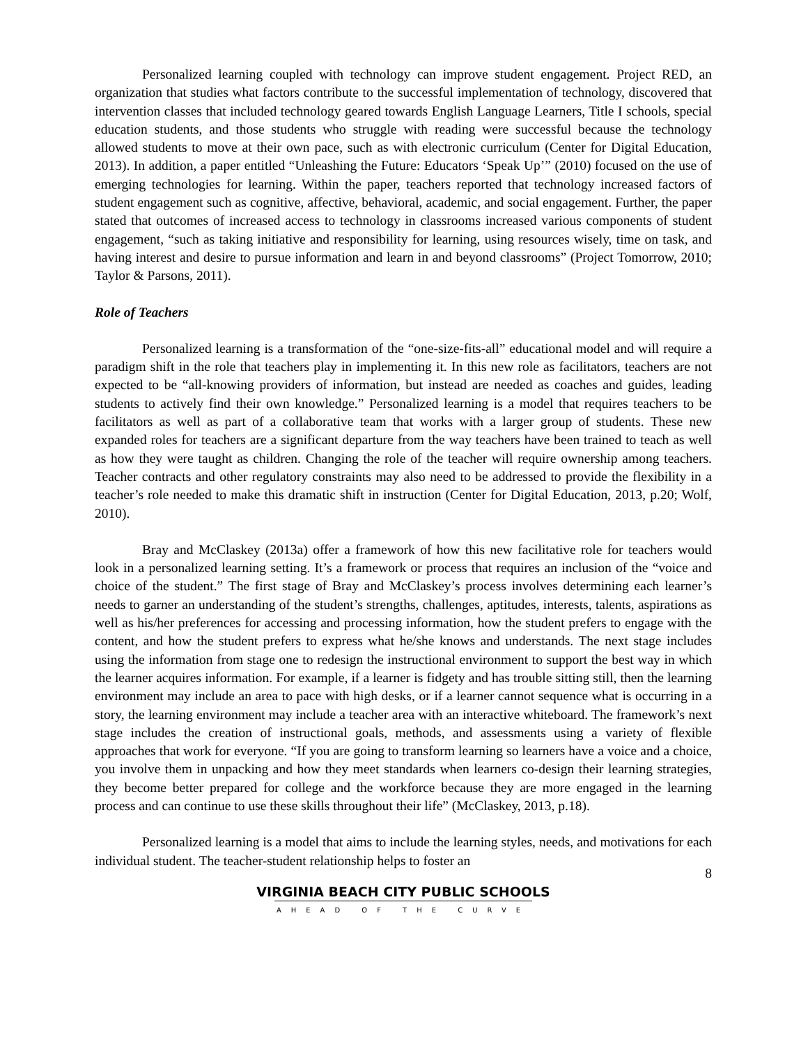Personalized learning coupled with technology can improve student engagement. Project RED, an organization that studies what factors contribute to the successful implementation of technology, discovered that intervention classes that included technology geared towards English Language Learners, Title I schools, special education students, and those students who struggle with reading were successful because the technology allowed students to move at their own pace, such as with electronic curriculum (Center for Digital Education, 2013). In addition, a paper entitled “Unleashing the Future: Educators ‘Speak Up’” (2010) focused on the use of emerging technologies for learning. Within the paper, teachers reported that technology increased factors of student engagement such as cognitive, affective, behavioral, academic, and social engagement. Further, the paper stated that outcomes of increased access to technology in classrooms increased various components of student engagement, “such as taking initiative and responsibility for learning, using resources wisely, time on task, and having interest and desire to pursue information and learn in and beyond classrooms” (Project Tomorrow, 2010; Taylor & Parsons, 2011).
Role of Teachers
Personalized learning is a transformation of the “one-size-fits-all” educational model and will require a paradigm shift in the role that teachers play in implementing it. In this new role as facilitators, teachers are not expected to be “all-knowing providers of information, but instead are needed as coaches and guides, leading students to actively find their own knowledge.” Personalized learning is a model that requires teachers to be facilitators as well as part of a collaborative team that works with a larger group of students. These new expanded roles for teachers are a significant departure from the way teachers have been trained to teach as well as how they were taught as children. Changing the role of the teacher will require ownership among teachers. Teacher contracts and other regulatory constraints may also need to be addressed to provide the flexibility in a teacher’s role needed to make this dramatic shift in instruction (Center for Digital Education, 2013, p.20; Wolf, 2010).
Bray and McClaskey (2013a) offer a framework of how this new facilitative role for teachers would look in a personalized learning setting. It’s a framework or process that requires an inclusion of the “voice and choice of the student.” The first stage of Bray and McClaskey’s process involves determining each learner’s needs to garner an understanding of the student’s strengths, challenges, aptitudes, interests, talents, aspirations as well as his/her preferences for accessing and processing information, how the student prefers to engage with the content, and how the student prefers to express what he/she knows and understands. The next stage includes using the information from stage one to redesign the instructional environment to support the best way in which the learner acquires information. For example, if a learner is fidgety and has trouble sitting still, then the learning environment may include an area to pace with high desks, or if a learner cannot sequence what is occurring in a story, the learning environment may include a teacher area with an interactive whiteboard. The framework’s next stage includes the creation of instructional goals, methods, and assessments using a variety of flexible approaches that work for everyone. “If you are going to transform learning so learners have a voice and a choice, you involve them in unpacking and how they meet standards when learners co-design their learning strategies, they become better prepared for college and the workforce because they are more engaged in the learning process and can continue to use these skills throughout their life” (McClaskey, 2013, p.18).
Personalized learning is a model that aims to include the learning styles, needs, and motivations for each individual student. The teacher-student relationship helps to foster an
8
VIRGINIA BEACH CITY PUBLIC SCHOOLS
AHEAD OF THE CURVE